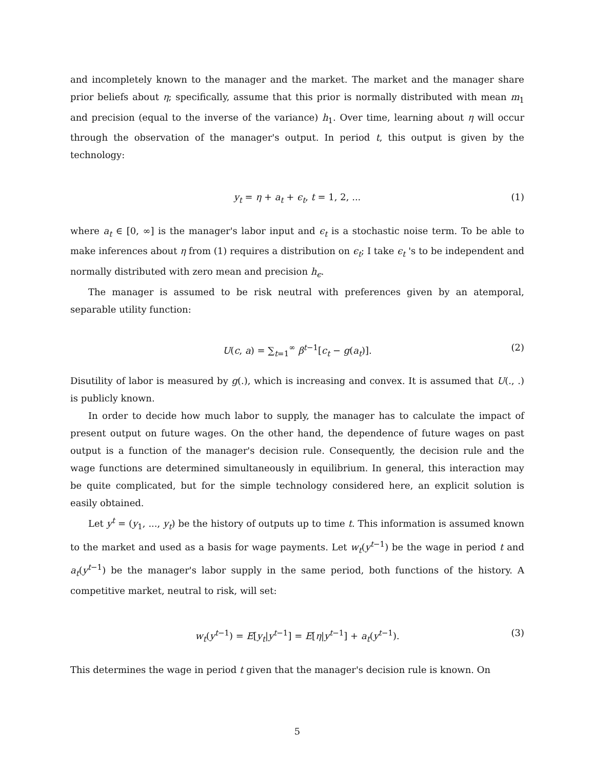and incompletely known to the manager and the market. The market and the manager share prior beliefs about η; specifically, assume that this prior is normally distributed with mean m<sub>1</sub> and precision (equal to the inverse of the variance) h<sub>1</sub>. Over time, learning about η will occur through the observation of the manager's output. In period t, this output is given by the technology:
y<sub>t</sub> = η + a<sub>t</sub> + ϵ<sub>t</sub>, t = 1, 2, ... (1)
where a<sub>t</sub> ∈ [0, ∞] is the manager's labor input and ϵ<sub>t</sub> is a stochastic noise term. To be able to make inferences about η from (1) requires a distribution on ϵ<sub>t</sub>; I take ϵ<sub>t</sub> 's to be independent and normally distributed with zero mean and precision h<sub>ϵ</sub>.
The manager is assumed to be risk neutral with preferences given by an atemporal, separable utility function:
U(c, a) = ∑<sub>t=1</sub><sup>∞</sup> β<sup>t−1</sup>[c<sub>t</sub> − g(a<sub>t</sub>)]. (2)
Disutility of labor is measured by g(.), which is increasing and convex. It is assumed that U(., .) is publicly known.
In order to decide how much labor to supply, the manager has to calculate the impact of present output on future wages. On the other hand, the dependence of future wages on past output is a function of the manager's decision rule. Consequently, the decision rule and the wage functions are determined simultaneously in equilibrium. In general, this interaction may be quite complicated, but for the simple technology considered here, an explicit solution is easily obtained.
Let y<sup>t</sup> = (y<sub>1</sub>, ..., y<sub>t</sub>) be the history of outputs up to time t. This information is assumed known to the market and used as a basis for wage payments. Let w<sub>t</sub>(y<sup>t−1</sup>) be the wage in period t and a<sub>t</sub>(y<sup>t−1</sup>) be the manager's labor supply in the same period, both functions of the history. A competitive market, neutral to risk, will set:
w<sub>t</sub>(y<sup>t−1</sup>) = E[y<sub>t</sub>|y<sup>t−1</sup>] = E[η|y<sup>t−1</sup>] + a<sub>t</sub>(y<sup>t−1</sup>). (3)
This determines the wage in period t given that the manager's decision rule is known. On
5